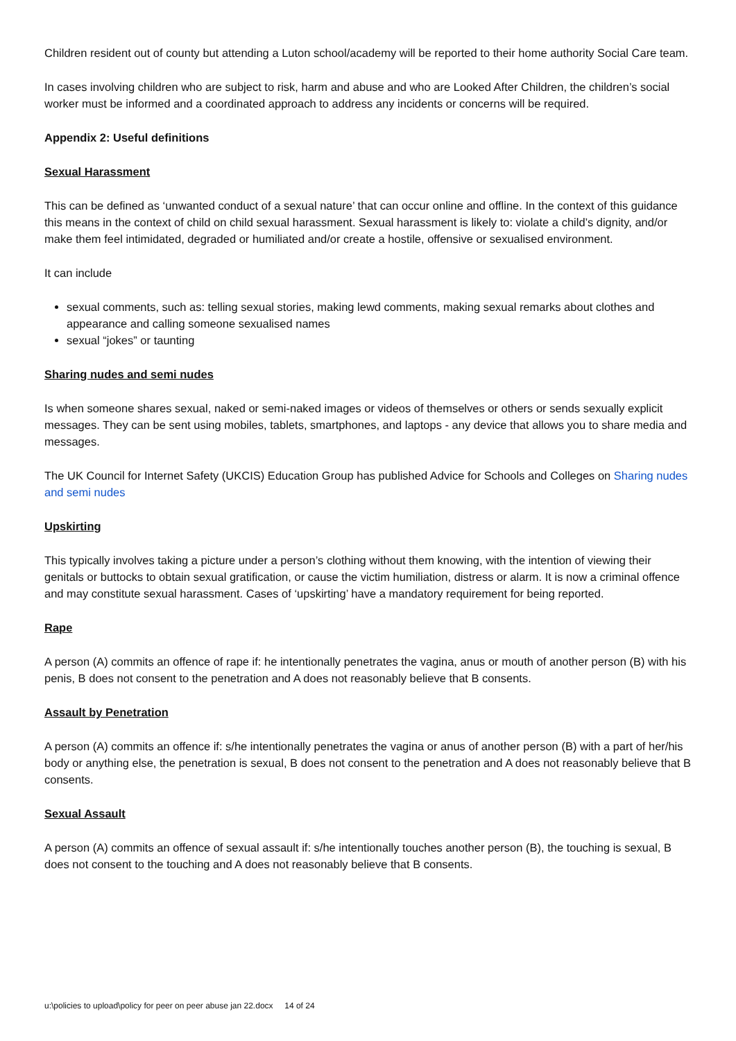Children resident out of county but attending a Luton school/academy will be reported to their home authority Social Care team.
In cases involving children who are subject to risk, harm and abuse and who are Looked After Children, the children’s social worker must be informed and a coordinated approach to address any incidents or concerns will be required.
Appendix 2: Useful definitions
Sexual Harassment
This can be defined as ‘unwanted conduct of a sexual nature’ that can occur online and offline. In the context of this guidance this means in the context of child on child sexual harassment. Sexual harassment is likely to: violate a child’s dignity, and/or make them feel intimidated, degraded or humiliated and/or create a hostile, offensive or sexualised environment.
It can include
sexual comments, such as: telling sexual stories, making lewd comments, making sexual remarks about clothes and appearance and calling someone sexualised names
sexual “jokes” or taunting
Sharing nudes and semi nudes
Is when someone shares sexual, naked or semi-naked images or videos of themselves or others or sends sexually explicit messages. They can be sent using mobiles, tablets, smartphones, and laptops - any device that allows you to share media and messages.
The UK Council for Internet Safety (UKCIS) Education Group has published Advice for Schools and Colleges on Sharing nudes and semi nudes
Upskirting
This typically involves taking a picture under a person’s clothing without them knowing, with the intention of viewing their genitals or buttocks to obtain sexual gratification, or cause the victim humiliation, distress or alarm. It is now a criminal offence and may constitute sexual harassment. Cases of ‘upskirting’ have a mandatory requirement for being reported.
Rape
A person (A) commits an offence of rape if: he intentionally penetrates the vagina, anus or mouth of another person (B) with his penis, B does not consent to the penetration and A does not reasonably believe that B consents.
Assault by Penetration
A person (A) commits an offence if: s/he intentionally penetrates the vagina or anus of another person (B) with a part of her/his body or anything else, the penetration is sexual, B does not consent to the penetration and A does not reasonably believe that B consents.
Sexual Assault
A person (A) commits an offence of sexual assault if: s/he intentionally touches another person (B), the touching is sexual, B does not consent to the touching and A does not reasonably believe that B consents.
u:\policies to upload\policy for peer on peer abuse jan 22.docx 14 of 24